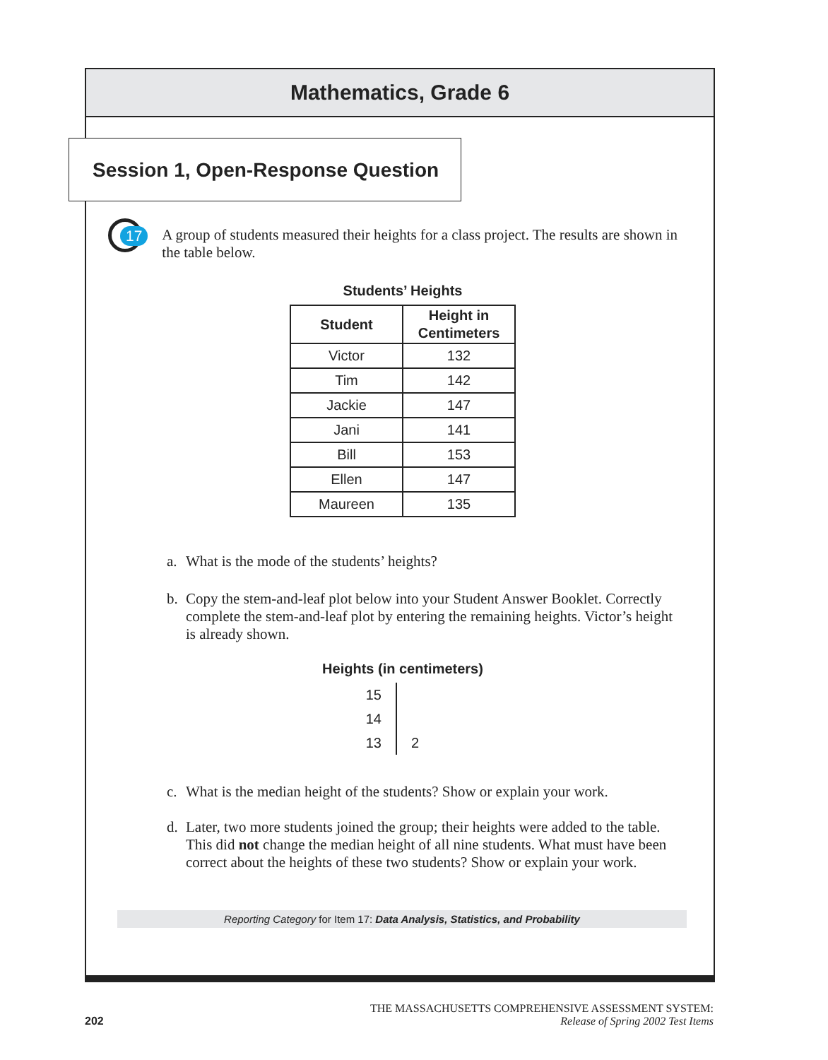Mathematics, Grade 6
Session 1, Open-Response Question
17
A group of students measured their heights for a class project. The results are shown in the table below.
Students’ Heights
| Student | Height in Centimeters |
| --- | --- |
| Victor | 132 |
| Tim | 142 |
| Jackie | 147 |
| Jani | 141 |
| Bill | 153 |
| Ellen | 147 |
| Maureen | 135 |
a. What is the mode of the students’ heights?
b. Copy the stem-and-leaf plot below into your Student Answer Booklet. Correctly complete the stem-and-leaf plot by entering the remaining heights. Victor’s height is already shown.
Heights (in centimeters)
15
14
13 2
c. What is the median height of the students? Show or explain your work.
d. Later, two more students joined the group; their heights were added to the table. This did not change the median height of all nine students. What must have been correct about the heights of these two students? Show or explain your work.
Reporting Category for Item 17: Data Analysis, Statistics, and Probability
202
THE MASSACHUSETTS COMPREHENSIVE ASSESSMENT SYSTEM:
Release of Spring 2002 Test Items